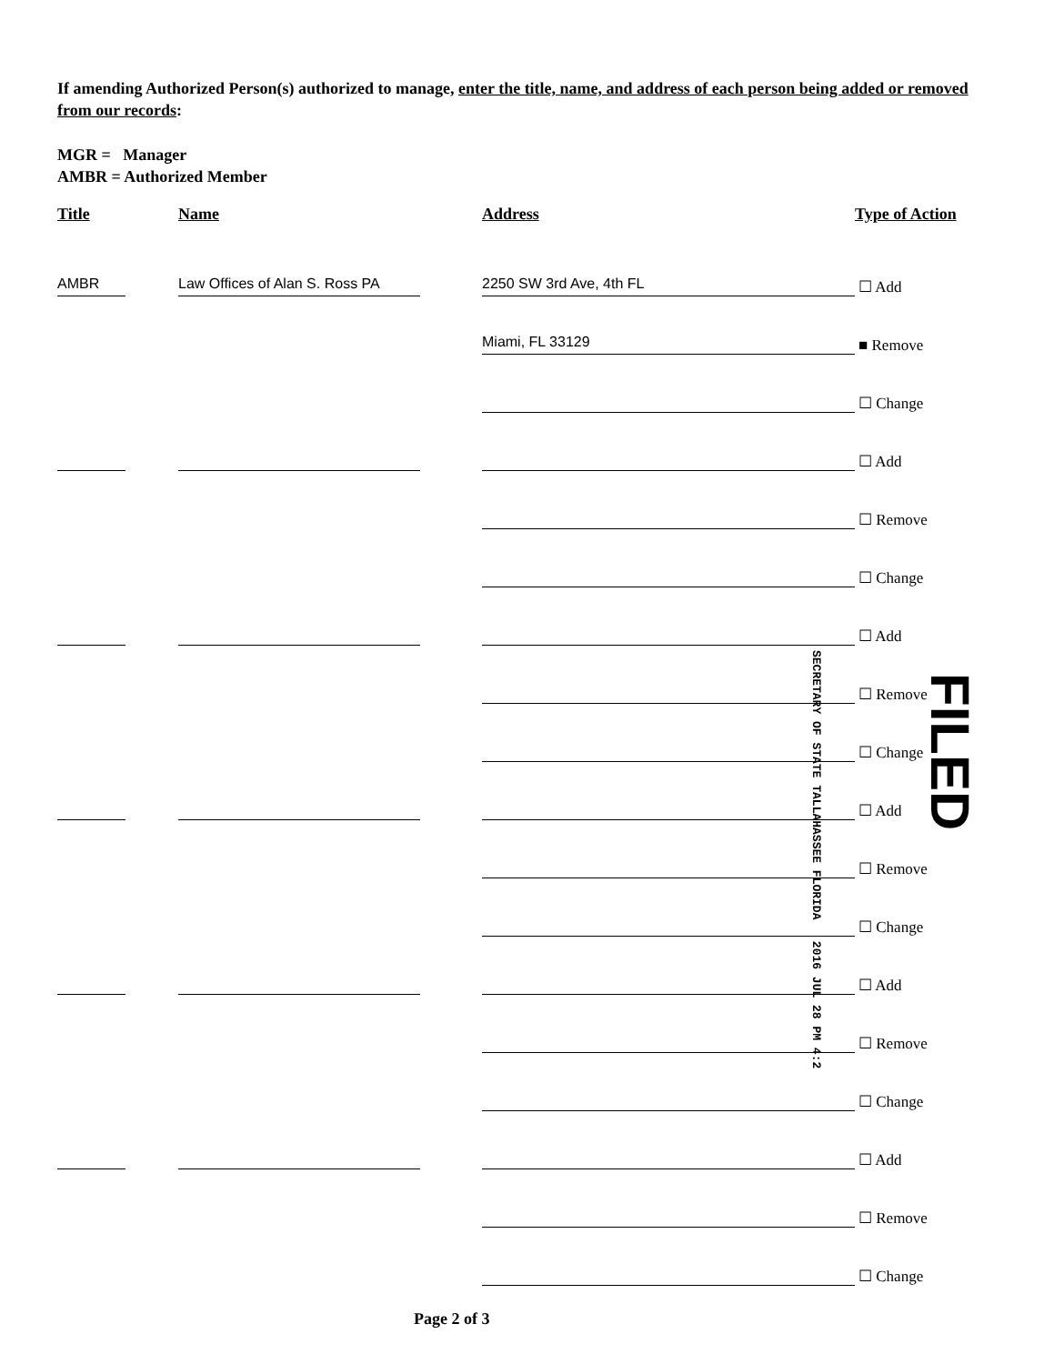If amending Authorized Person(s) authorized to manage, enter the title, name, and address of each person being added or removed from our records:
MGR = Manager
AMBR = Authorized Member
| Title | Name | Address | Type of Action |
| --- | --- | --- | --- |
| AMBR | Law Offices of Alan S. Ross PA | 2250 SW 3rd Ave, 4th FL | ☐ Add |
| | | Miami, FL 33129 | ■ Remove |
| | | | ☐ Change |
| | | | ☐ Add |
| | | | ☐ Remove |
| | | | ☐ Change |
| | | | ☐ Add |
| | | | ☐ Remove |
| | | | ☐ Change |
| | | | ☐ Add |
| | | | ☐ Remove |
| | | | ☐ Change |
| | | | ☐ Add |
| | | | ☐ Remove |
| | | | ☐ Change |
| | | | ☐ Add |
| | | | ☐ Remove |
| | | | ☐ Change |
SECRETARY OF STATE TALLAHASSEE FLORIDA 2016 JUL 28 PM 4:2
FILED
Page 2 of 3